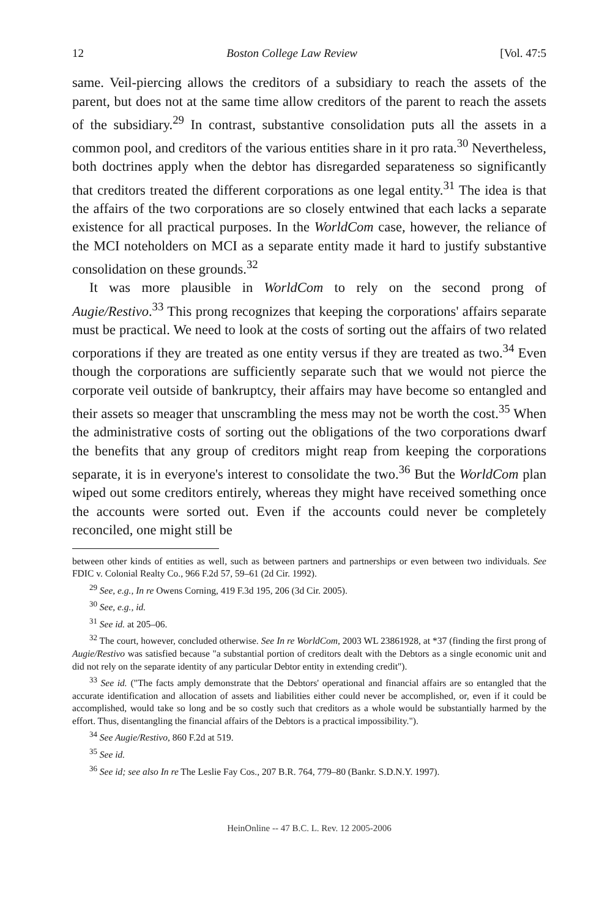12 Boston College Law Review [Vol. 47:5
same. Veil-piercing allows the creditors of a subsidiary to reach the assets of the parent, but does not at the same time allow creditors of the parent to reach the assets of the subsidiary.<sup>29</sup> In contrast, substantive consolidation puts all the assets in a common pool, and creditors of the various entities share in it pro rata.<sup>30</sup> Nevertheless, both doctrines apply when the debtor has disregarded separateness so significantly that creditors treated the different corporations as one legal entity.<sup>31</sup> The idea is that the affairs of the two corporations are so closely entwined that each lacks a separate existence for all practical purposes. In the WorldCom case, however, the reliance of the MCI noteholders on MCI as a separate entity made it hard to justify substantive consolidation on these grounds.<sup>32</sup>
It was more plausible in WorldCom to rely on the second prong of Augie/Restivo.<sup>33</sup> This prong recognizes that keeping the corporations' affairs separate must be practical. We need to look at the costs of sorting out the affairs of two related corporations if they are treated as one entity versus if they are treated as two.<sup>34</sup> Even though the corporations are sufficiently separate such that we would not pierce the corporate veil outside of bankruptcy, their affairs may have become so entangled and their assets so meager that unscrambling the mess may not be worth the cost.<sup>35</sup> When the administrative costs of sorting out the obligations of the two corporations dwarf the benefits that any group of creditors might reap from keeping the corporations separate, it is in everyone's interest to consolidate the two.<sup>36</sup> But the WorldCom plan wiped out some creditors entirely, whereas they might have received something once the accounts were sorted out. Even if the accounts could never be completely reconciled, one might still be
between other kinds of entities as well, such as between partners and partnerships or even between two individuals. See FDIC v. Colonial Realty Co., 966 F.2d 57, 59–61 (2d Cir. 1992).
<sup>29</sup> See, e.g., In re Owens Corning, 419 F.3d 195, 206 (3d Cir. 2005).
<sup>30</sup> See, e.g., id.
<sup>31</sup> See id. at 205–06.
<sup>32</sup> The court, however, concluded otherwise. See In re WorldCom, 2003 WL 23861928, at *37 (finding the first prong of Augie/Restivo was satisfied because "a substantial portion of creditors dealt with the Debtors as a single economic unit and did not rely on the separate identity of any particular Debtor entity in extending credit").
<sup>33</sup> See id. ("The facts amply demonstrate that the Debtors' operational and financial affairs are so entangled that the accurate identification and allocation of assets and liabilities either could never be accomplished, or, even if it could be accomplished, would take so long and be so costly such that creditors as a whole would be substantially harmed by the effort. Thus, disentangling the financial affairs of the Debtors is a practical impossibility.").
<sup>34</sup> See Augie/Restivo, 860 F.2d at 519.
<sup>35</sup> See id.
<sup>36</sup> See id; see also In re The Leslie Fay Cos., 207 B.R. 764, 779–80 (Bankr. S.D.N.Y. 1997).
HeinOnline -- 47 B.C. L. Rev. 12 2005-2006